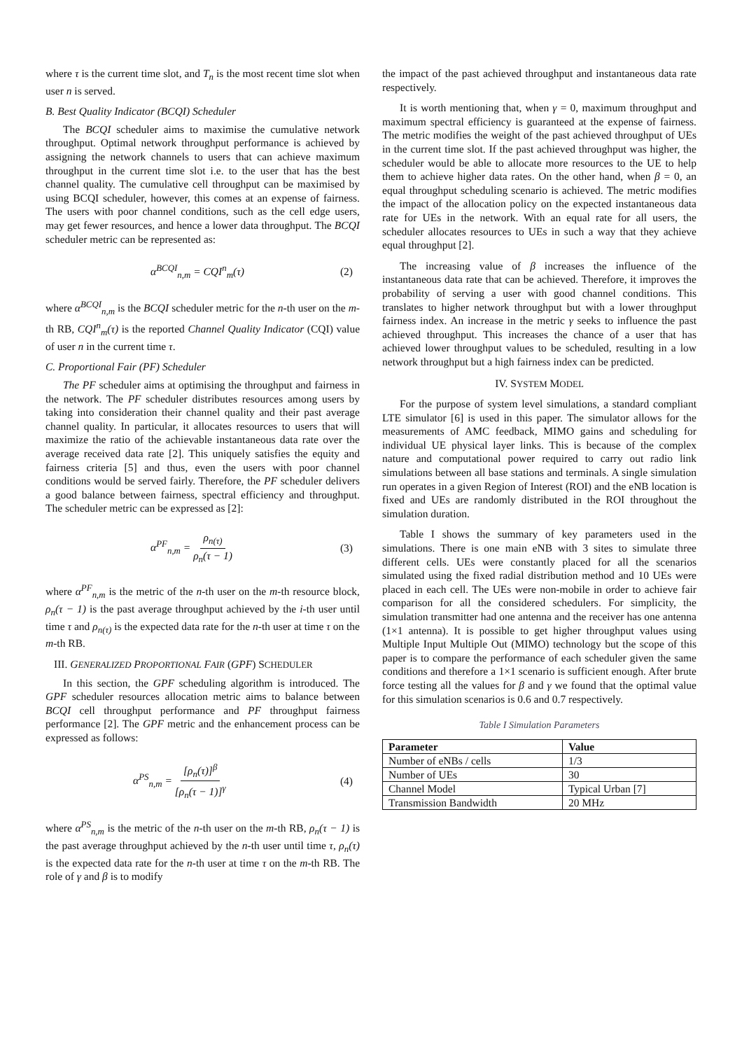where τ is the current time slot, and T<sub>n</sub> is the most recent time slot when user n is served.
B. Best Quality Indicator (BCQI) Scheduler
The BCQI scheduler aims to maximise the cumulative network throughput. Optimal network throughput performance is achieved by assigning the network channels to users that can achieve maximum throughput in the current time slot i.e. to the user that has the best channel quality. The cumulative cell throughput can be maximised by using BCQI scheduler, however, this comes at an expense of fairness. The users with poor channel conditions, such as the cell edge users, may get fewer resources, and hence a lower data throughput. The BCQI scheduler metric can be represented as:
α<sup>BCQI</sup><sub>n,m</sub> = CQI<sup>n</sup><sub>m</sub>(τ) (2)
where α<sup>BCQI</sup><sub>n,m</sub> is the BCQI scheduler metric for the n-th user on the m-th RB, CQI<sup>n</sup><sub>m</sub>(τ) is the reported Channel Quality Indicator (CQI) value of user n in the current time τ.
C. Proportional Fair (PF) Scheduler
The PF scheduler aims at optimising the throughput and fairness in the network. The PF scheduler distributes resources among users by taking into consideration their channel quality and their past average channel quality. In particular, it allocates resources to users that will maximize the ratio of the achievable instantaneous data rate over the average received data rate [2]. This uniquely satisfies the equity and fairness criteria [5] and thus, even the users with poor channel conditions would be served fairly. Therefore, the PF scheduler delivers a good balance between fairness, spectral efficiency and throughput. The scheduler metric can be expressed as [2]:
α<sup>PF</sup><sub>n,m</sub> = ρ<sub>n(τ)</sub> ρ<sub>n</sub>(τ − 1) (3)
where α<sup>PF</sup><sub>n,m</sub> is the metric of the n-th user on the m-th resource block, ρ<sub>n</sub>(τ − 1) is the past average throughput achieved by the i-th user until time τ and ρ<sub>n(τ)</sub> is the expected data rate for the n-th user at time τ on the m-th RB.
III. GENERALIZED PROPORTIONAL FAIR (GPF) SCHEDULER
In this section, the GPF scheduling algorithm is introduced. The GPF scheduler resources allocation metric aims to balance between BCQI cell throughput performance and PF throughput fairness performance [2]. The GPF metric and the enhancement process can be expressed as follows:
α<sup>PS</sup><sub>n,m</sub> = [ρ<sub>n</sub>(τ)]<sup>β</sup> [ρ<sub>n</sub>(τ − 1)]<sup>γ</sup> (4)
where α<sup>PS</sup><sub>n,m</sub> is the metric of the n-th user on the m-th RB, ρ<sub>n</sub>(τ − 1) is the past average throughput achieved by the n-th user until time τ, ρ<sub>n</sub>(τ) is the expected data rate for the n-th user at time τ on the m-th RB. The role of γ and β is to modify
the impact of the past achieved throughput and instantaneous data rate respectively.
It is worth mentioning that, when γ = 0, maximum throughput and maximum spectral efficiency is guaranteed at the expense of fairness. The metric modifies the weight of the past achieved throughput of UEs in the current time slot. If the past achieved throughput was higher, the scheduler would be able to allocate more resources to the UE to help them to achieve higher data rates. On the other hand, when β = 0, an equal throughput scheduling scenario is achieved. The metric modifies the impact of the allocation policy on the expected instantaneous data rate for UEs in the network. With an equal rate for all users, the scheduler allocates resources to UEs in such a way that they achieve equal throughput [2].
The increasing value of β increases the influence of the instantaneous data rate that can be achieved. Therefore, it improves the probability of serving a user with good channel conditions. This translates to higher network throughput but with a lower throughput fairness index. An increase in the metric γ seeks to influence the past achieved throughput. This increases the chance of a user that has achieved lower throughput values to be scheduled, resulting in a low network throughput but a high fairness index can be predicted.
IV. SYSTEM MODEL
For the purpose of system level simulations, a standard compliant LTE simulator [6] is used in this paper. The simulator allows for the measurements of AMC feedback, MIMO gains and scheduling for individual UE physical layer links. This is because of the complex nature and computational power required to carry out radio link simulations between all base stations and terminals. A single simulation run operates in a given Region of Interest (ROI) and the eNB location is fixed and UEs are randomly distributed in the ROI throughout the simulation duration.
Table I shows the summary of key parameters used in the simulations. There is one main eNB with 3 sites to simulate three different cells. UEs were constantly placed for all the scenarios simulated using the fixed radial distribution method and 10 UEs were placed in each cell. The UEs were non-mobile in order to achieve fair comparison for all the considered schedulers. For simplicity, the simulation transmitter had one antenna and the receiver has one antenna (1×1 antenna). It is possible to get higher throughput values using Multiple Input Multiple Out (MIMO) technology but the scope of this paper is to compare the performance of each scheduler given the same conditions and therefore a 1×1 scenario is sufficient enough. After brute force testing all the values for β and γ we found that the optimal value for this simulation scenarios is 0.6 and 0.7 respectively.
Table I Simulation Parameters
| Parameter | Value |
| --- | --- |
| Number of eNBs / cells | 1/3 |
| Number of UEs | 30 |
| Channel Model | Typical Urban [7] |
| Transmission Bandwidth | 20 MHz |